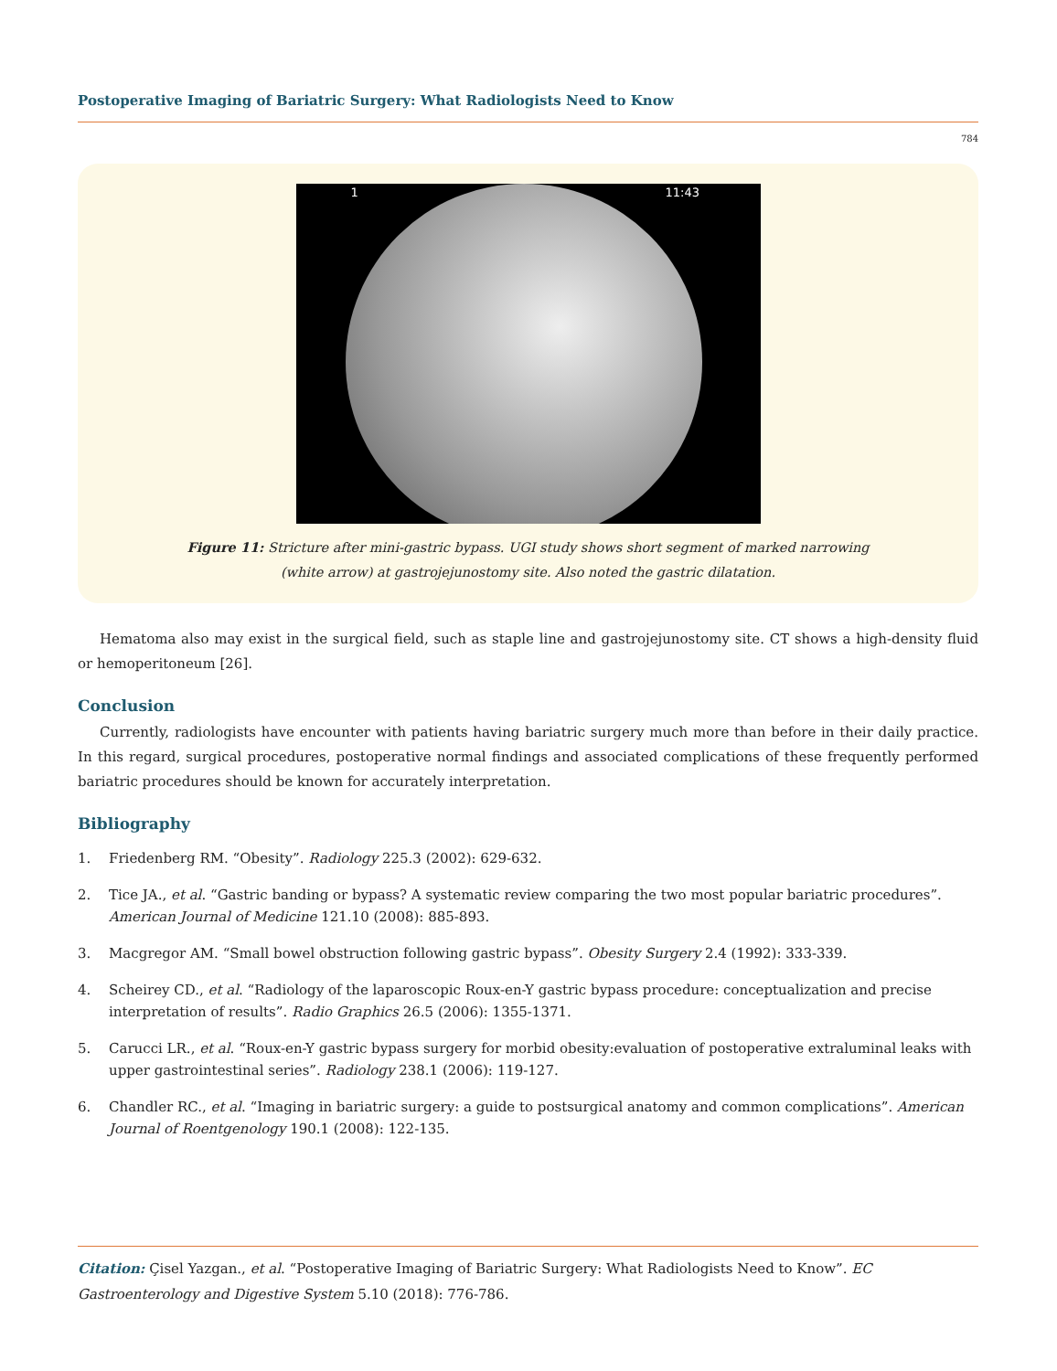Postoperative Imaging of Bariatric Surgery: What Radiologists Need to Know
784
1 11:43
Figure 11: Stricture after mini-gastric bypass. UGI study shows short segment of marked narrowing
(white arrow) at gastrojejunostomy site. Also noted the gastric dilatation.
Hematoma also may exist in the surgical field, such as staple line and gastrojejunostomy site. CT shows a high-density fluid or hemoperitoneum [26].
Conclusion
Currently, radiologists have encounter with patients having bariatric surgery much more than before in their daily practice. In this regard, surgical procedures, postoperative normal findings and associated complications of these frequently performed bariatric procedures should be known for accurately interpretation.
Bibliography
1. Friedenberg RM. “Obesity”. Radiology 225.3 (2002): 629-632.
2. Tice JA., et al. “Gastric banding or bypass? A systematic review comparing the two most popular bariatric procedures”. American Journal of Medicine 121.10 (2008): 885-893.
3. Macgregor AM. “Small bowel obstruction following gastric bypass”. Obesity Surgery 2.4 (1992): 333-339.
4. Scheirey CD., et al. “Radiology of the laparoscopic Roux-en-Y gastric bypass procedure: conceptualization and precise interpretation of results”. Radio Graphics 26.5 (2006): 1355-1371.
5. Carucci LR., et al. “Roux-en-Y gastric bypass surgery for morbid obesity:evaluation of postoperative extraluminal leaks with upper gastrointestinal series”. Radiology 238.1 (2006): 119-127.
6. Chandler RC., et al. “Imaging in bariatric surgery: a guide to postsurgical anatomy and common complications”. American Journal of Roentgenology 190.1 (2008): 122-135.
Citation: Çisel Yazgan., et al. “Postoperative Imaging of Bariatric Surgery: What Radiologists Need to Know”. EC Gastroenterology and Digestive System 5.10 (2018): 776-786.